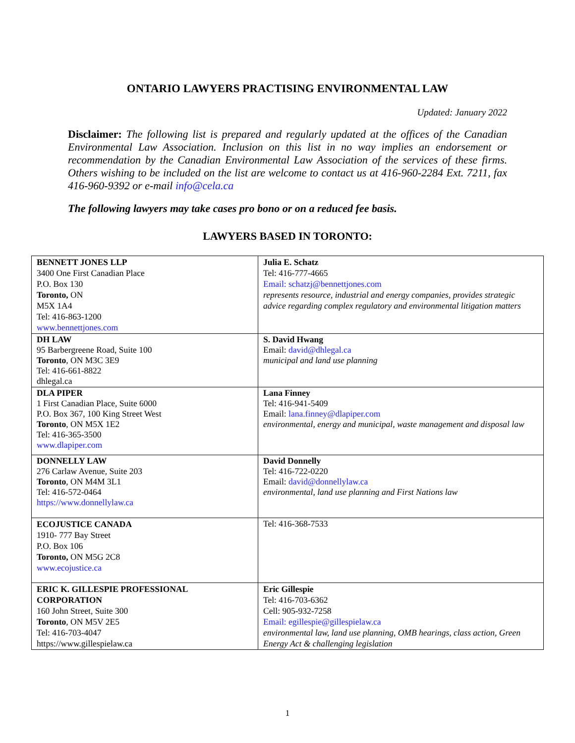ONTARIO LAWYERS PRACTISING ENVIRONMENTAL LAW
Updated: January 2022
Disclaimer: The following list is prepared and regularly updated at the offices of the Canadian Environmental Law Association. Inclusion on this list in no way implies an endorsement or recommendation by the Canadian Environmental Law Association of the services of these firms. Others wishing to be included on the list are welcome to contact us at 416-960-2284 Ext. 7211, fax 416-960-9392 or e-mail info@cela.ca
The following lawyers may take cases pro bono or on a reduced fee basis.
LAWYERS BASED IN TORONTO:
| BENNETT JONES LLP 3400 One First Canadian Place P.O. Box 130 Toronto, ON M5X 1A4 Tel: 416-863-1200 www.bennettjones.com | Julia E. Schatz Tel: 416-777-4665 Email: schatzj@bennettjones.com represents resource, industrial and energy companies, provides strategic advice regarding complex regulatory and environmental litigation matters |
| DH LAW 95 Barbergreene Road, Suite 100 Toronto , ON M3C 3E9 Tel: 416-661-8822 dhlegal.ca | S. David Hwang Email: david@dhlegal.ca municipal and land use planning |
| DLA PIPER 1 First Canadian Place, Suite 6000 P.O. Box 367, 100 King Street West Toronto , ON M5X 1E2 Tel: 416-365-3500 www.dlapiper.com | Lana Finney Tel: 416-941-5409 Email: lana.finney@dlapiper.com environmental, energy and municipal, waste management and disposal law |
| DONNELLY LAW 276 Carlaw Avenue, Suite 203 Toronto , ON M4M 3L1 Tel: 416-572-0464 https://www.donnellylaw.ca | David Donnelly Tel: 416-722-0220 Email: david@donnellylaw.ca environmental, land use planning and First Nations law |
| ECOJUSTICE CANADA 1910- 777 Bay Street P.O. Box 106 Toronto, ON M5G 2C8 www.ecojustice.ca | Tel: 416-368-7533 |
| ERIC K. GILLESPIE PROFESSIONAL CORPORATION 160 John Street, Suite 300 Toronto , ON M5V 2E5 Tel: 416-703-4047 https://www.gillespielaw.ca | Eric Gillespie Tel: 416-703-6362 Cell: 905-932-7258 Email: egillespie@gillespielaw.ca environmental law, land use planning, OMB hearings, class action, Green Energy Act & challenging legislation |
1